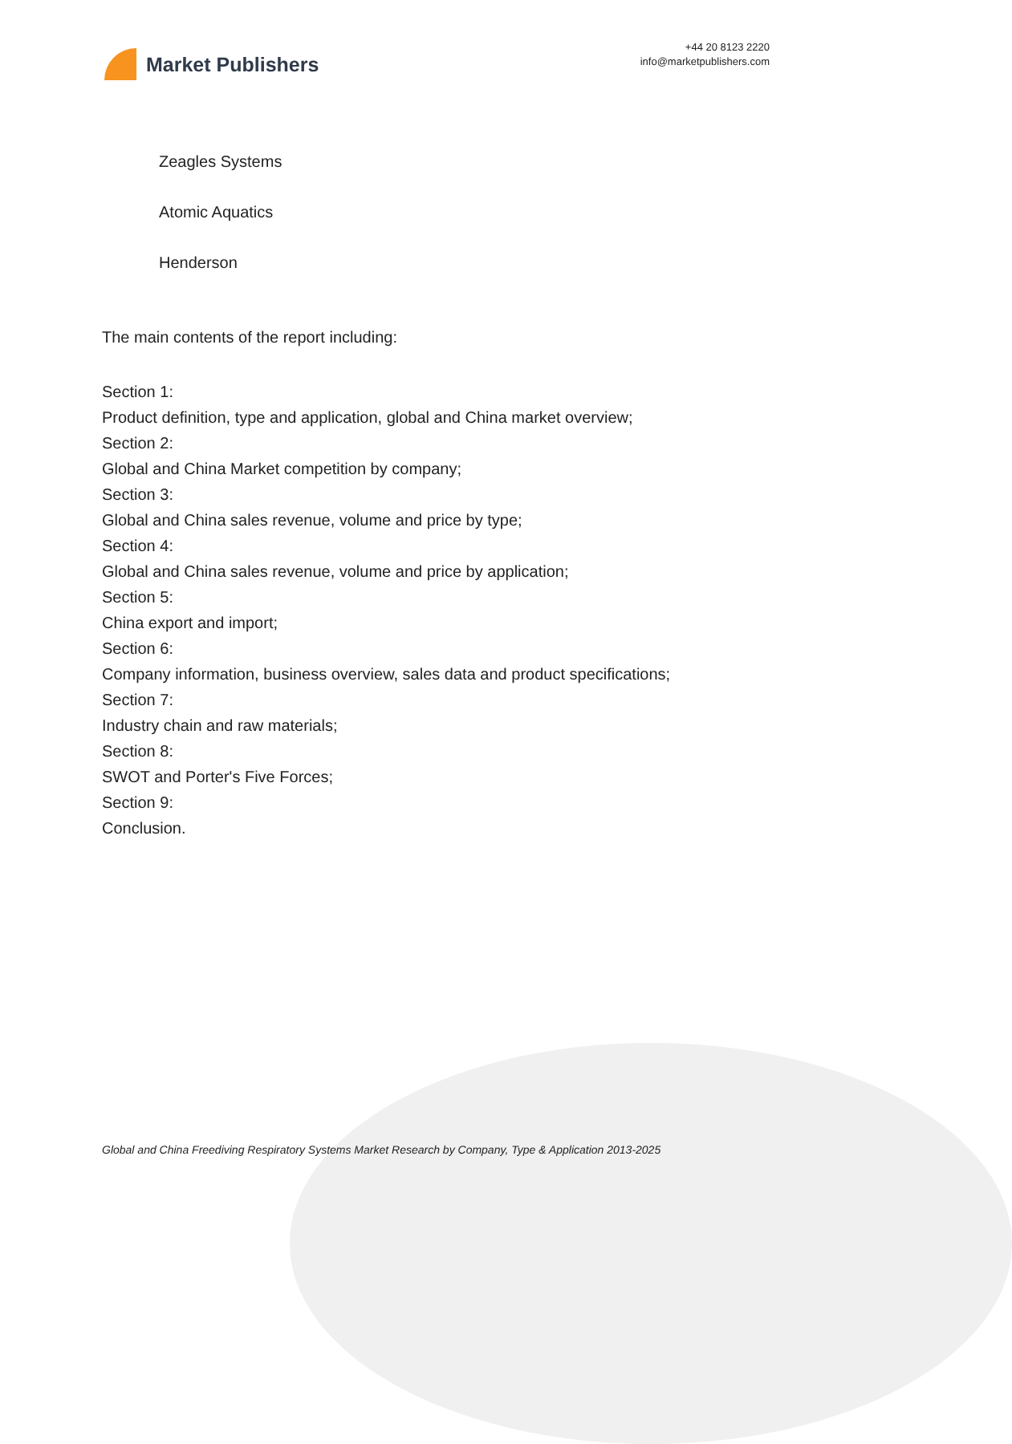Market Publishers
+44 20 8123 2220
info@marketpublishers.com
Zeagles Systems
Atomic Aquatics
Henderson
The main contents of the report including:
Section 1:
Product definition, type and application, global and China market overview;
Section 2:
Global and China Market competition by company;
Section 3:
Global and China sales revenue, volume and price by type;
Section 4:
Global and China sales revenue, volume and price by application;
Section 5:
China export and import;
Section 6:
Company information, business overview, sales data and product specifications;
Section 7:
Industry chain and raw materials;
Section 8:
SWOT and Porter's Five Forces;
Section 9:
Conclusion.
Global and China Freediving Respiratory Systems Market Research by Company, Type & Application 2013-2025